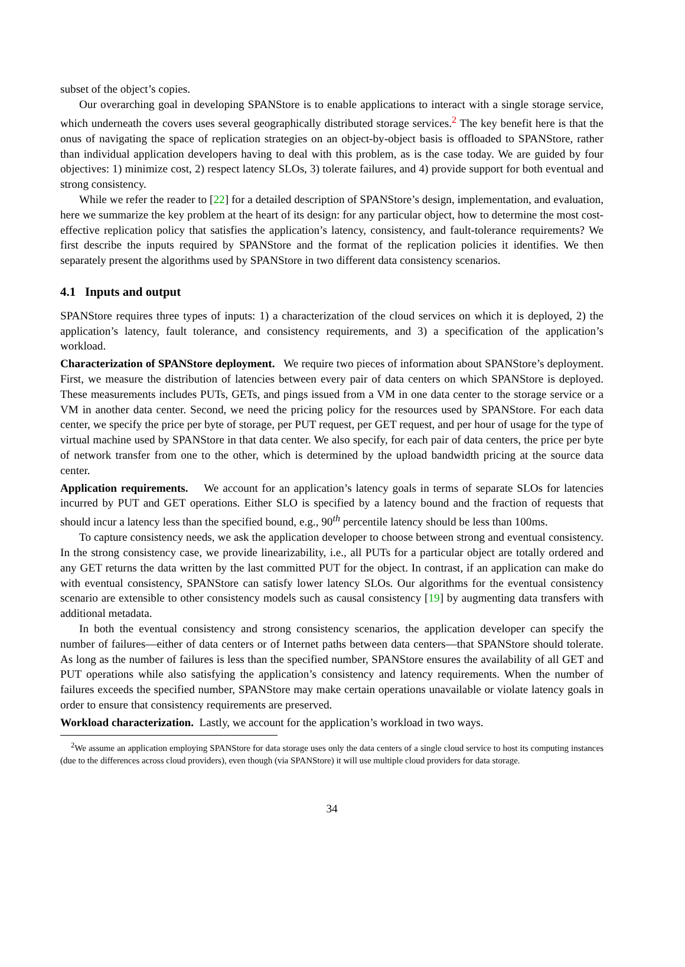subset of the object’s copies.
Our overarching goal in developing SPANStore is to enable applications to interact with a single storage service, which underneath the covers uses several geographically distributed storage services.<sup>2</sup> The key benefit here is that the onus of navigating the space of replication strategies on an object-by-object basis is offloaded to SPANStore, rather than individual application developers having to deal with this problem, as is the case today. We are guided by four objectives: 1) minimize cost, 2) respect latency SLOs, 3) tolerate failures, and 4) provide support for both eventual and strong consistency.
While we refer the reader to [22] for a detailed description of SPANStore’s design, implementation, and evaluation, here we summarize the key problem at the heart of its design: for any particular object, how to determine the most cost-effective replication policy that satisfies the application’s latency, consistency, and fault-tolerance requirements? We first describe the inputs required by SPANStore and the format of the replication policies it identifies. We then separately present the algorithms used by SPANStore in two different data consistency scenarios.
4.1 Inputs and output
SPANStore requires three types of inputs: 1) a characterization of the cloud services on which it is deployed, 2) the application’s latency, fault tolerance, and consistency requirements, and 3) a specification of the application’s workload.
Characterization of SPANStore deployment. We require two pieces of information about SPANStore’s deployment. First, we measure the distribution of latencies between every pair of data centers on which SPANStore is deployed. These measurements includes PUTs, GETs, and pings issued from a VM in one data center to the storage service or a VM in another data center. Second, we need the pricing policy for the resources used by SPANStore. For each data center, we specify the price per byte of storage, per PUT request, per GET request, and per hour of usage for the type of virtual machine used by SPANStore in that data center. We also specify, for each pair of data centers, the price per byte of network transfer from one to the other, which is determined by the upload bandwidth pricing at the source data center.
Application requirements. We account for an application’s latency goals in terms of separate SLOs for latencies incurred by PUT and GET operations. Either SLO is specified by a latency bound and the fraction of requests that should incur a latency less than the specified bound, e.g., 90<sup>th</sup> percentile latency should be less than 100ms.
To capture consistency needs, we ask the application developer to choose between strong and eventual consistency. In the strong consistency case, we provide linearizability, i.e., all PUTs for a particular object are totally ordered and any GET returns the data written by the last committed PUT for the object. In contrast, if an application can make do with eventual consistency, SPANStore can satisfy lower latency SLOs. Our algorithms for the eventual consistency scenario are extensible to other consistency models such as causal consistency [19] by augmenting data transfers with additional metadata.
In both the eventual consistency and strong consistency scenarios, the application developer can specify the number of failures—either of data centers or of Internet paths between data centers—that SPANStore should tolerate. As long as the number of failures is less than the specified number, SPANStore ensures the availability of all GET and PUT operations while also satisfying the application’s consistency and latency requirements. When the number of failures exceeds the specified number, SPANStore may make certain operations unavailable or violate latency goals in order to ensure that consistency requirements are preserved.
Workload characterization. Lastly, we account for the application’s workload in two ways.
<sup>2</sup> We assume an application employing SPANStore for data storage uses only the data centers of a single cloud service to host its computing instances (due to the differences across cloud providers), even though (via SPANStore) it will use multiple cloud providers for data storage.
34